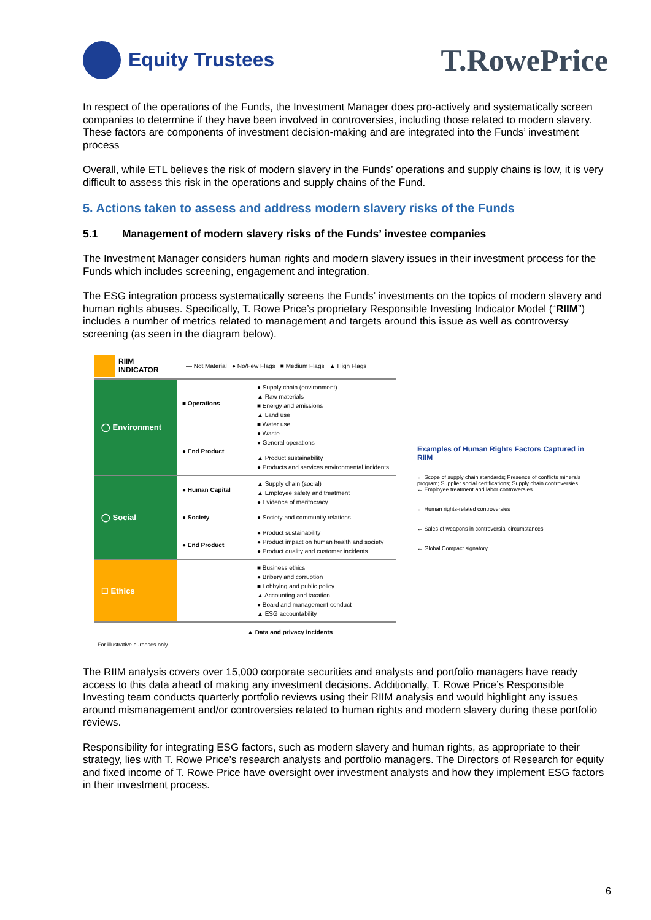Equity Trustees
T.RowePrice
In respect of the operations of the Funds, the Investment Manager does pro-actively and systematically screen companies to determine if they have been involved in controversies, including those related to modern slavery. These factors are components of investment decision-making and are integrated into the Funds’ investment process
Overall, while ETL believes the risk of modern slavery in the Funds’ operations and supply chains is low, it is very difficult to assess this risk in the operations and supply chains of the Fund.
5. Actions taken to assess and address modern slavery risks of the Funds
5.1 Management of modern slavery risks of the Funds’ investee companies
The Investment Manager considers human rights and modern slavery issues in their investment process for the Funds which includes screening, engagement and integration.
The ESG integration process systematically screens the Funds’ investments on the topics of modern slavery and human rights abuses. Specifically, T. Rowe Price’s proprietary Responsible Investing Indicator Model (“RIIM”) includes a number of metrics related to management and targets around this issue as well as controversy screening (as seen in the diagram below).
RIIM
INDICATOR — Not Material ● No/Few Flags ■ Medium Flags ▲ High Flags
◯ Environment
■ Operations
● End Product
● Supply chain (environment)
▲ Raw materials
■ Energy and emissions
▲ Land use
■ Water use
● Waste
● General operations
▲ Product sustainability
● Products and services environmental incidents
◯ Social
● Human Capital
● Society
● End Product
▲ Supply chain (social)
▲ Employee safety and treatment
● Evidence of meritocracy
● Society and community relations
● Product sustainability
● Product impact on human health and society
● Product quality and customer incidents
☐ Ethics
■ Business ethics
● Bribery and corruption
■ Lobbying and public policy
▲ Accounting and taxation
● Board and management conduct
▲ ESG accountability
▲ Data and privacy incidents
For illustrative purposes only.
Examples of Human Rights Factors Captured in RIIM
← Scope of supply chain standards; Presence of conflicts minerals program; Supplier social certifications; Supply chain controversies
← Employee treatment and labor controversies
← Human rights-related controversies
← Sales of weapons in controversial circumstances
← Global Compact signatory
The RIIM analysis covers over 15,000 corporate securities and analysts and portfolio managers have ready access to this data ahead of making any investment decisions. Additionally, T. Rowe Price’s Responsible Investing team conducts quarterly portfolio reviews using their RIIM analysis and would highlight any issues around mismanagement and/or controversies related to human rights and modern slavery during these portfolio reviews.
Responsibility for integrating ESG factors, such as modern slavery and human rights, as appropriate to their strategy, lies with T. Rowe Price’s research analysts and portfolio managers. The Directors of Research for equity and fixed income of T. Rowe Price have oversight over investment analysts and how they implement ESG factors in their investment process.
6